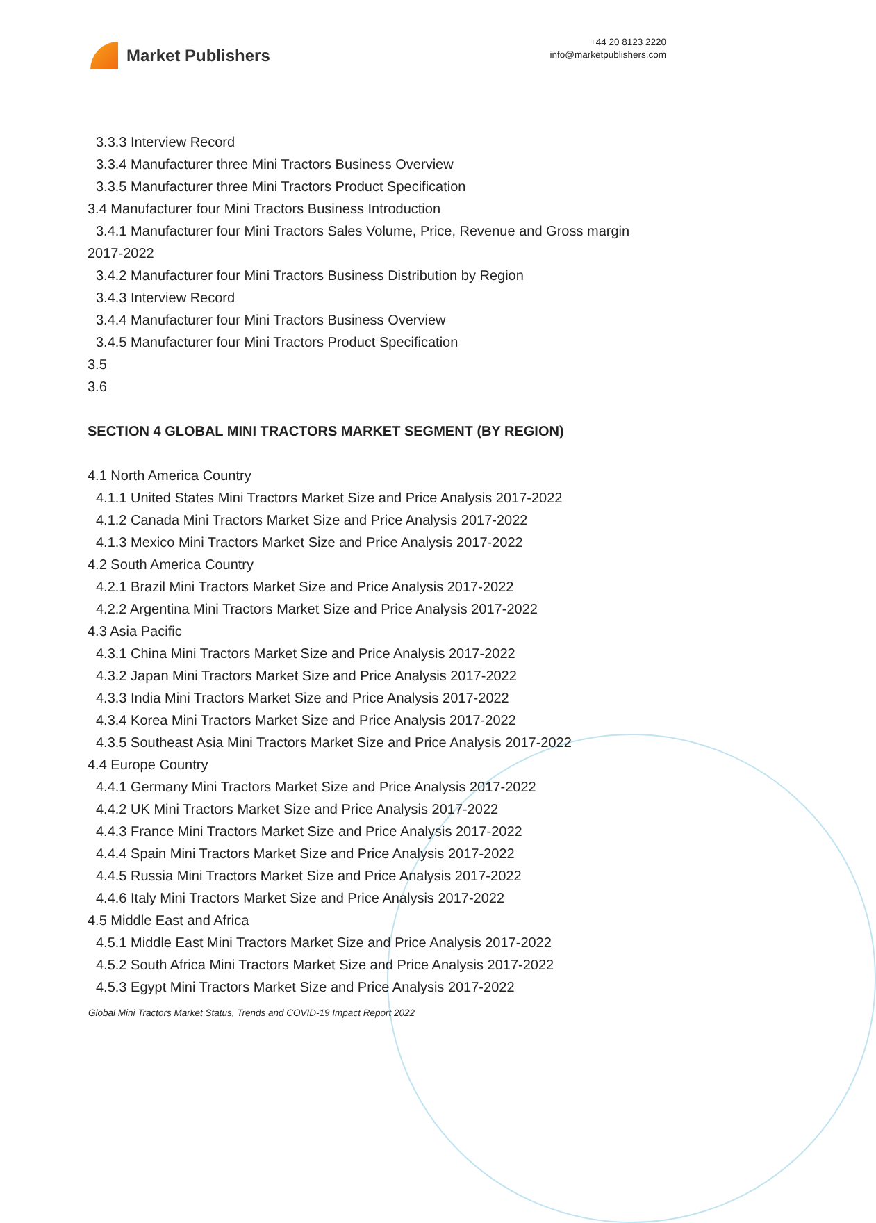Market Publishers
+44 20 8123 2220
info@marketpublishers.com
3.3.3 Interview Record
3.3.4 Manufacturer three Mini Tractors Business Overview
3.3.5 Manufacturer three Mini Tractors Product Specification
3.4 Manufacturer four Mini Tractors Business Introduction
3.4.1 Manufacturer four Mini Tractors Sales Volume, Price, Revenue and Gross margin 2017-2022
3.4.2 Manufacturer four Mini Tractors Business Distribution by Region
3.4.3 Interview Record
3.4.4 Manufacturer four Mini Tractors Business Overview
3.4.5 Manufacturer four Mini Tractors Product Specification
3.5
3.6
SECTION 4 GLOBAL MINI TRACTORS MARKET SEGMENT (BY REGION)
4.1 North America Country
4.1.1 United States Mini Tractors Market Size and Price Analysis 2017-2022
4.1.2 Canada Mini Tractors Market Size and Price Analysis 2017-2022
4.1.3 Mexico Mini Tractors Market Size and Price Analysis 2017-2022
4.2 South America Country
4.2.1 Brazil Mini Tractors Market Size and Price Analysis 2017-2022
4.2.2 Argentina Mini Tractors Market Size and Price Analysis 2017-2022
4.3 Asia Pacific
4.3.1 China Mini Tractors Market Size and Price Analysis 2017-2022
4.3.2 Japan Mini Tractors Market Size and Price Analysis 2017-2022
4.3.3 India Mini Tractors Market Size and Price Analysis 2017-2022
4.3.4 Korea Mini Tractors Market Size and Price Analysis 2017-2022
4.3.5 Southeast Asia Mini Tractors Market Size and Price Analysis 2017-2022
4.4 Europe Country
4.4.1 Germany Mini Tractors Market Size and Price Analysis 2017-2022
4.4.2 UK Mini Tractors Market Size and Price Analysis 2017-2022
4.4.3 France Mini Tractors Market Size and Price Analysis 2017-2022
4.4.4 Spain Mini Tractors Market Size and Price Analysis 2017-2022
4.4.5 Russia Mini Tractors Market Size and Price Analysis 2017-2022
4.4.6 Italy Mini Tractors Market Size and Price Analysis 2017-2022
4.5 Middle East and Africa
4.5.1 Middle East Mini Tractors Market Size and Price Analysis 2017-2022
4.5.2 South Africa Mini Tractors Market Size and Price Analysis 2017-2022
4.5.3 Egypt Mini Tractors Market Size and Price Analysis 2017-2022
Global Mini Tractors Market Status, Trends and COVID-19 Impact Report 2022